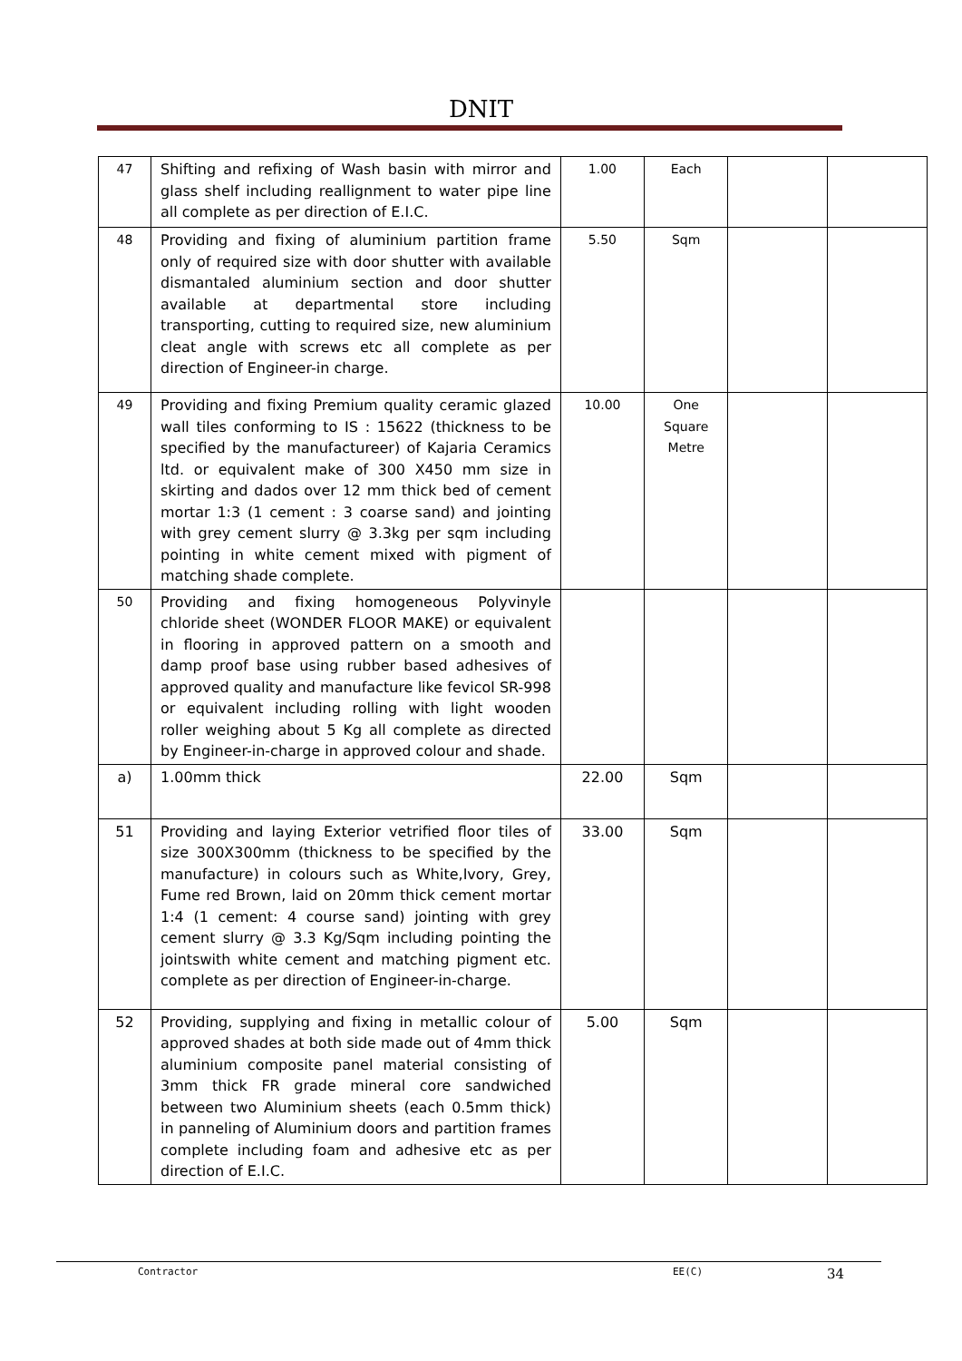DNIT
| 47 | Shifting and refixing of Wash basin with mirror and glass shelf including reallignment to water pipe line all complete as per direction of E.I.C. | 1.00 | Each | | |
| 48 | Providing and fixing of aluminium partition frame only of required size with door shutter with available dismantaled aluminium section and door shutter available at departmental store including transporting, cutting to required size, new aluminium cleat angle with screws etc all complete as per direction of Engineer-in charge. | 5.50 | Sqm | | |
| 49 | Providing and fixing Premium quality ceramic glazed wall tiles conforming to IS : 15622 (thickness to be specified by the manufactureer) of Kajaria Ceramics ltd. or equivalent make of 300 X450 mm size in skirting and dados over 12 mm thick bed of cement mortar 1:3 (1 cement : 3 coarse sand) and jointing with grey cement slurry @ 3.3kg per sqm including pointing in white cement mixed with pigment of matching shade complete. | 10.00 | One Square Metre | | |
| 50 | Providing and fixing homogeneous Polyvinyle chloride sheet (WONDER FLOOR MAKE) or equivalent in flooring in approved pattern on a smooth and damp proof base using rubber based adhesives of approved quality and manufacture like fevicol SR-998 or equivalent including rolling with light wooden roller weighing about 5 Kg all complete as directed by Engineer-in-charge in approved colour and shade. | | | | |
| a) | 1.00mm thick | 22.00 | Sqm | | |
| 51 | Providing and laying Exterior vetrified floor tiles of size 300X300mm (thickness to be specified by the manufacture) in colours such as White,Ivory, Grey, Fume red Brown, laid on 20mm thick cement mortar 1:4 (1 cement: 4 course sand) jointing with grey cement slurry @ 3.3 Kg/Sqm including pointing the jointswith white cement and matching pigment etc. complete as per direction of Engineer-in-charge. | 33.00 | Sqm | | |
| 52 | Providing, supplying and fixing in metallic colour of approved shades at both side made out of 4mm thick aluminium composite panel material consisting of 3mm thick FR grade mineral core sandwiched between two Aluminium sheets (each 0.5mm thick) in panneling of Aluminium doors and partition frames complete including foam and adhesive etc as per direction of E.I.C. | 5.00 | Sqm | | |
Contractor EE(C) 34